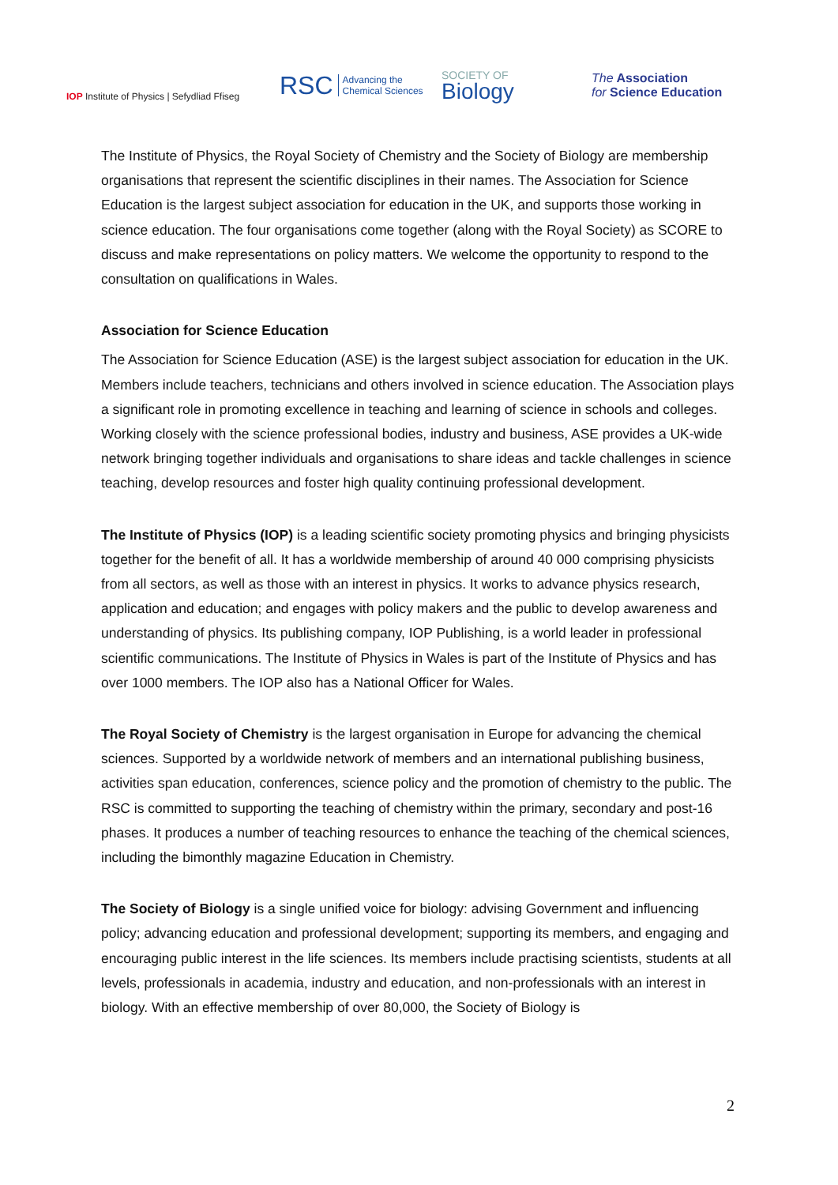IOP Institute of Physics | Sefydliad Ffiseg
RSC Advancing the
Chemical Sciences
SOCIETY OF
Biology
The Association
for Science Education
The Institute of Physics, the Royal Society of Chemistry and the Society of Biology are membership organisations that represent the scientific disciplines in their names. The Association for Science Education is the largest subject association for education in the UK, and supports those working in science education. The four organisations come together (along with the Royal Society) as SCORE to discuss and make representations on policy matters. We welcome the opportunity to respond to the consultation on qualifications in Wales.
Association for Science Education
The Association for Science Education (ASE) is the largest subject association for education in the UK. Members include teachers, technicians and others involved in science education. The Association plays a significant role in promoting excellence in teaching and learning of science in schools and colleges. Working closely with the science professional bodies, industry and business, ASE provides a UK-wide network bringing together individuals and organisations to share ideas and tackle challenges in science teaching, develop resources and foster high quality continuing professional development.
The Institute of Physics (IOP) is a leading scientific society promoting physics and bringing physicists together for the benefit of all. It has a worldwide membership of around 40 000 comprising physicists from all sectors, as well as those with an interest in physics. It works to advance physics research, application and education; and engages with policy makers and the public to develop awareness and understanding of physics. Its publishing company, IOP Publishing, is a world leader in professional scientific communications. The Institute of Physics in Wales is part of the Institute of Physics and has over 1000 members. The IOP also has a National Officer for Wales.
The Royal Society of Chemistry is the largest organisation in Europe for advancing the chemical sciences. Supported by a worldwide network of members and an international publishing business, activities span education, conferences, science policy and the promotion of chemistry to the public. The RSC is committed to supporting the teaching of chemistry within the primary, secondary and post-16 phases. It produces a number of teaching resources to enhance the teaching of the chemical sciences, including the bimonthly magazine Education in Chemistry.
The Society of Biology is a single unified voice for biology: advising Government and influencing policy; advancing education and professional development; supporting its members, and engaging and encouraging public interest in the life sciences. Its members include practising scientists, students at all levels, professionals in academia, industry and education, and non-professionals with an interest in biology. With an effective membership of over 80,000, the Society of Biology is
2